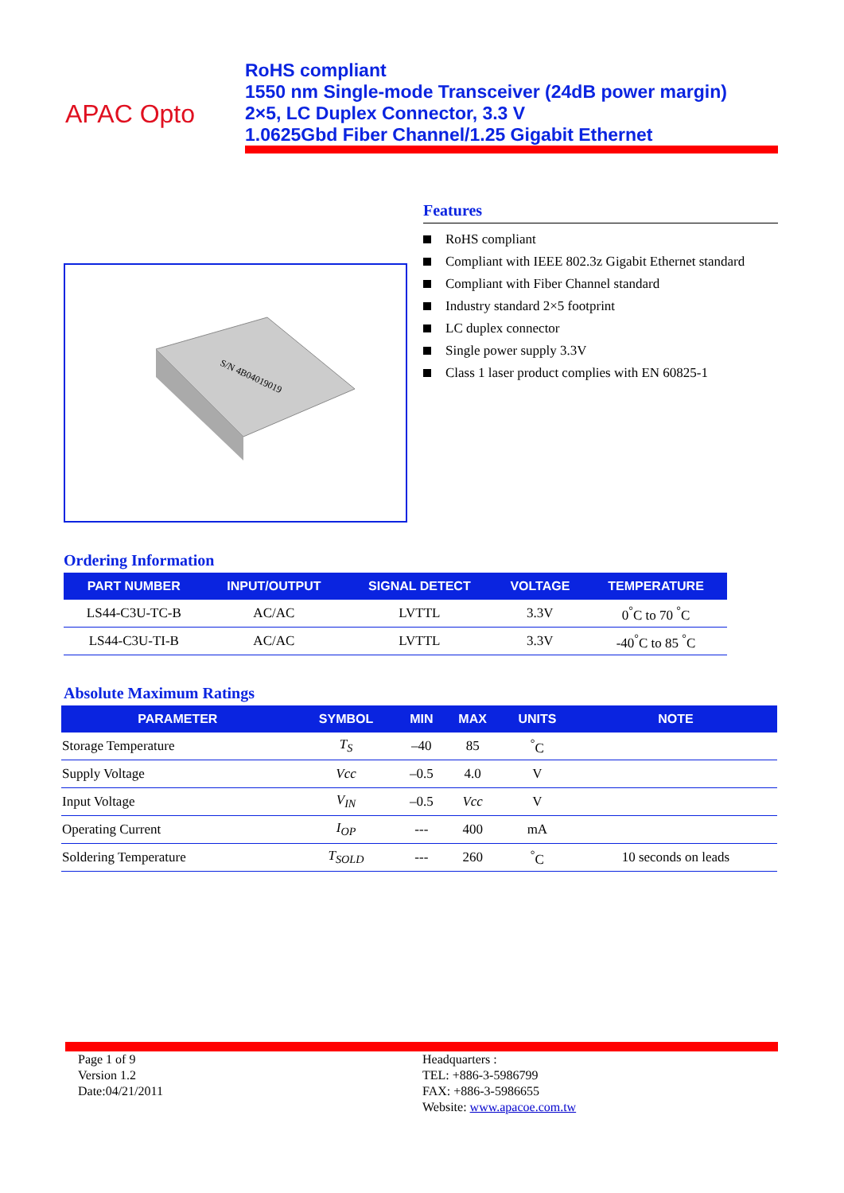APAC Opto
RoHS compliant
1550 nm Single-mode Transceiver (24dB power margin)
2×5, LC Duplex Connector, 3.3 V
1.0625Gbd Fiber Channel/1.25 Gigabit Ethernet
S/N 4B04019019
Features
RoHS compliant
Compliant with IEEE 802.3z Gigabit Ethernet standard
Compliant with Fiber Channel standard
Industry standard 2×5 footprint
LC duplex connector
Single power supply 3.3V
Class 1 laser product complies with EN 60825-1
Ordering Information
| PART NUMBER | INPUT/OUTPUT | SIGNAL DETECT | VOLTAGE | TEMPERATURE |
| --- | --- | --- | --- | --- |
| LS44-C3U-TC-B | AC/AC | LVTTL | 3.3V | 0<sup>°</sup>C to 70 <sup>°</sup>C |
| LS44-C3U-TI-B | AC/AC | LVTTL | 3.3V | -40<sup>°</sup>C to 85 <sup>°</sup>C |
Absolute Maximum Ratings
| PARAMETER | SYMBOL | MIN | MAX | UNITS | NOTE |
| --- | --- | --- | --- | --- | --- |
| Storage Temperature | T<sub>S</sub> | –40 | 85 | <sup>°</sup>C | |
| Supply Voltage | Vcc | –0.5 | 4.0 | V | |
| Input Voltage | V<sub>IN</sub> | –0.5 | Vcc | V | |
| Operating Current | I<sub>OP</sub> | --- | 400 | mA | |
| Soldering Temperature | T<sub>SOLD</sub> | --- | 260 | <sup>°</sup>C | 10 seconds on leads |
Page 1 of 9
Version 1.2
Date:04/21/2011
Headquarters :
TEL: +886-3-5986799
FAX: +886-3-5986655
Website: www.apacoe.com.tw